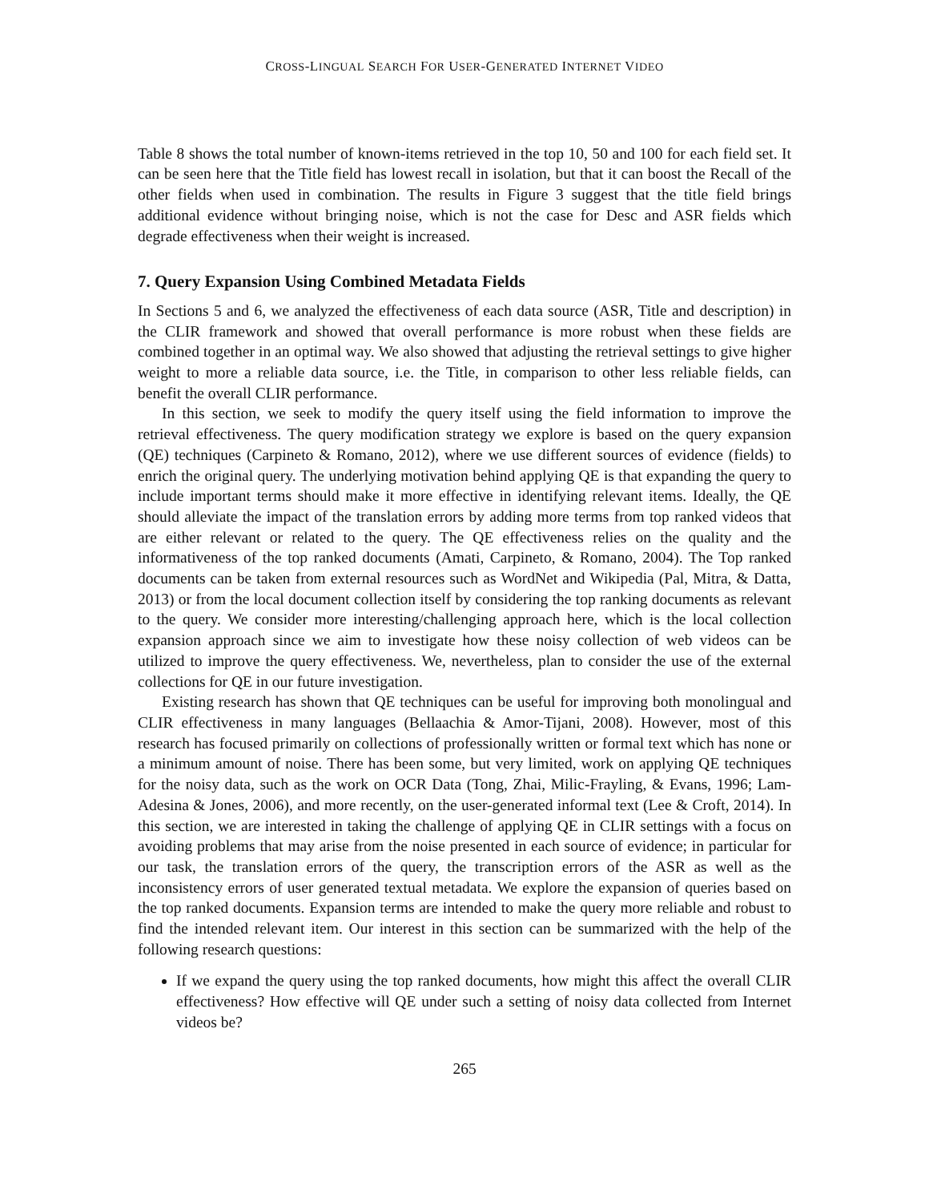CROSS-LINGUAL SEARCH FOR USER-GENERATED INTERNET VIDEO
Table 8 shows the total number of known-items retrieved in the top 10, 50 and 100 for each field set. It can be seen here that the Title field has lowest recall in isolation, but that it can boost the Recall of the other fields when used in combination. The results in Figure 3 suggest that the title field brings additional evidence without bringing noise, which is not the case for Desc and ASR fields which degrade effectiveness when their weight is increased.
7. Query Expansion Using Combined Metadata Fields
In Sections 5 and 6, we analyzed the effectiveness of each data source (ASR, Title and description) in the CLIR framework and showed that overall performance is more robust when these fields are combined together in an optimal way. We also showed that adjusting the retrieval settings to give higher weight to more a reliable data source, i.e. the Title, in comparison to other less reliable fields, can benefit the overall CLIR performance.
In this section, we seek to modify the query itself using the field information to improve the retrieval effectiveness. The query modification strategy we explore is based on the query expansion (QE) techniques (Carpineto & Romano, 2012), where we use different sources of evidence (fields) to enrich the original query. The underlying motivation behind applying QE is that expanding the query to include important terms should make it more effective in identifying relevant items. Ideally, the QE should alleviate the impact of the translation errors by adding more terms from top ranked videos that are either relevant or related to the query. The QE effectiveness relies on the quality and the informativeness of the top ranked documents (Amati, Carpineto, & Romano, 2004). The Top ranked documents can be taken from external resources such as WordNet and Wikipedia (Pal, Mitra, & Datta, 2013) or from the local document collection itself by considering the top ranking documents as relevant to the query. We consider more interesting/challenging approach here, which is the local collection expansion approach since we aim to investigate how these noisy collection of web videos can be utilized to improve the query effectiveness. We, nevertheless, plan to consider the use of the external collections for QE in our future investigation.
Existing research has shown that QE techniques can be useful for improving both monolingual and CLIR effectiveness in many languages (Bellaachia & Amor-Tijani, 2008). However, most of this research has focused primarily on collections of professionally written or formal text which has none or a minimum amount of noise. There has been some, but very limited, work on applying QE techniques for the noisy data, such as the work on OCR Data (Tong, Zhai, Milic-Frayling, & Evans, 1996; Lam-Adesina & Jones, 2006), and more recently, on the user-generated informal text (Lee & Croft, 2014). In this section, we are interested in taking the challenge of applying QE in CLIR settings with a focus on avoiding problems that may arise from the noise presented in each source of evidence; in particular for our task, the translation errors of the query, the transcription errors of the ASR as well as the inconsistency errors of user generated textual metadata. We explore the expansion of queries based on the top ranked documents. Expansion terms are intended to make the query more reliable and robust to find the intended relevant item. Our interest in this section can be summarized with the help of the following research questions:
If we expand the query using the top ranked documents, how might this affect the overall CLIR effectiveness? How effective will QE under such a setting of noisy data collected from Internet videos be?
265